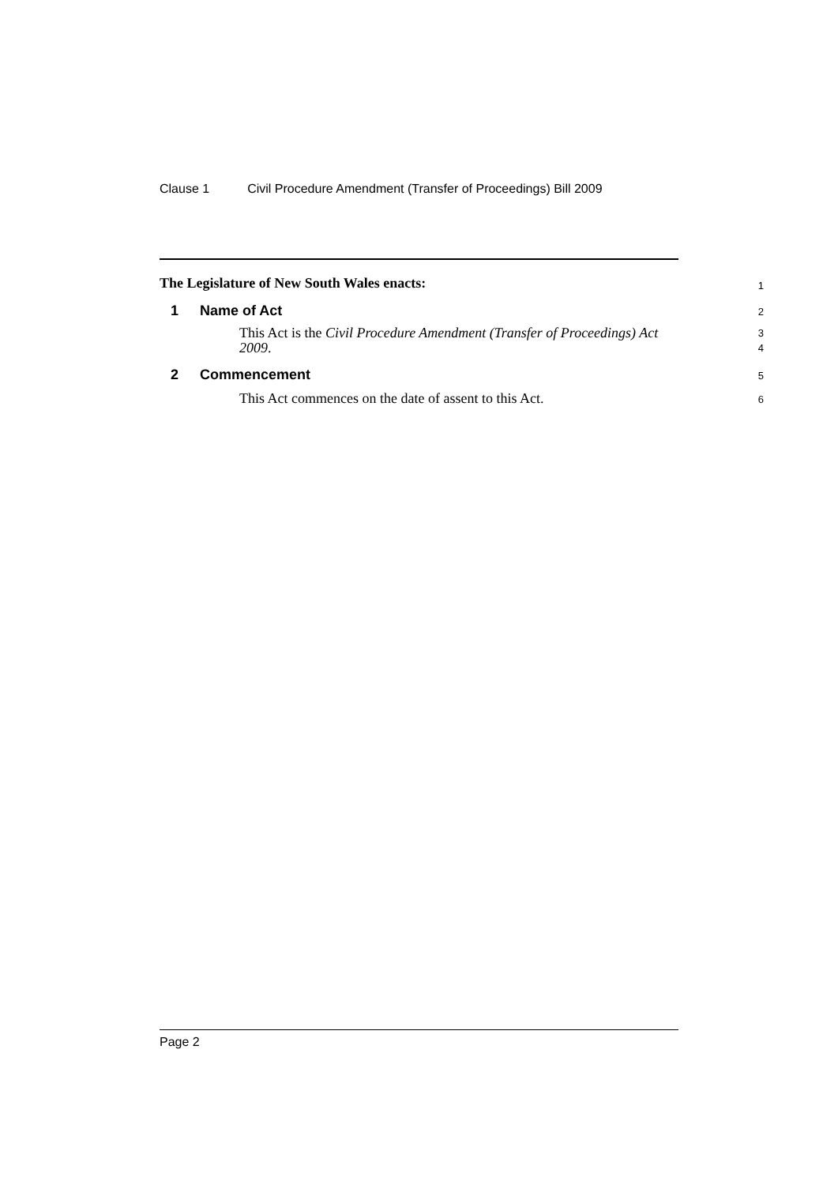Clause 1 Civil Procedure Amendment (Transfer of Proceedings) Bill 2009
The Legislature of New South Wales enacts:
1
1 Name of Act
2
This Act is the Civil Procedure Amendment (Transfer of Proceedings) Act 2009.
3
4
2 Commencement
5
This Act commences on the date of assent to this Act.
6
Page 2